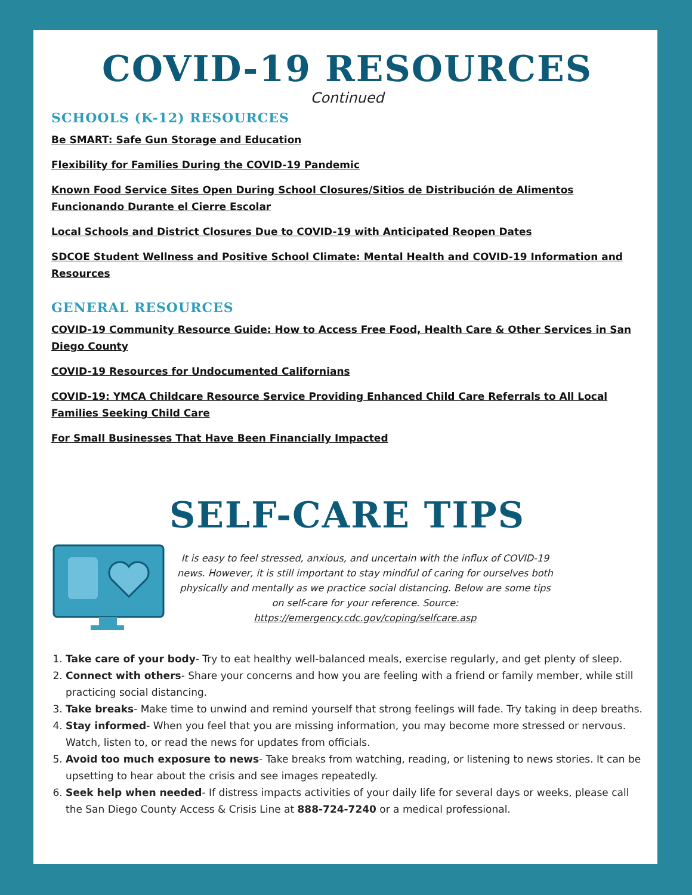COVID-19 RESOURCES
Continued
SCHOOLS (K-12) RESOURCES
Be SMART: Safe Gun Storage and Education
Flexibility for Families During the COVID-19 Pandemic
Known Food Service Sites Open During School Closures/Sitios de Distribución de Alimentos Funcionando Durante el Cierre Escolar
Local Schools and District Closures Due to COVID-19 with Anticipated Reopen Dates
SDCOE Student Wellness and Positive School Climate: Mental Health and COVID-19 Information and Resources
GENERAL RESOURCES
COVID-19 Community Resource Guide: How to Access Free Food, Health Care & Other Services in San Diego County
COVID-19 Resources for Undocumented Californians
COVID-19: YMCA Childcare Resource Service Providing Enhanced Child Care Referrals to All Local Families Seeking Child Care
For Small Businesses That Have Been Financially Impacted
SELF-CARE TIPS
It is easy to feel stressed, anxious, and uncertain with the influx of COVID-19 news. However, it is still important to stay mindful of caring for ourselves both physically and mentally as we practice social distancing. Below are some tips on self-care for your reference. Source: https://emergency.cdc.gov/coping/selfcare.asp
1. Take care of your body- Try to eat healthy well-balanced meals, exercise regularly, and get plenty of sleep.
2. Connect with others- Share your concerns and how you are feeling with a friend or family member, while still practicing social distancing.
3. Take breaks- Make time to unwind and remind yourself that strong feelings will fade. Try taking in deep breaths.
4. Stay informed- When you feel that you are missing information, you may become more stressed or nervous. Watch, listen to, or read the news for updates from officials.
5. Avoid too much exposure to news- Take breaks from watching, reading, or listening to news stories. It can be upsetting to hear about the crisis and see images repeatedly.
6. Seek help when needed- If distress impacts activities of your daily life for several days or weeks, please call the San Diego County Access & Crisis Line at 888-724-7240 or a medical professional.